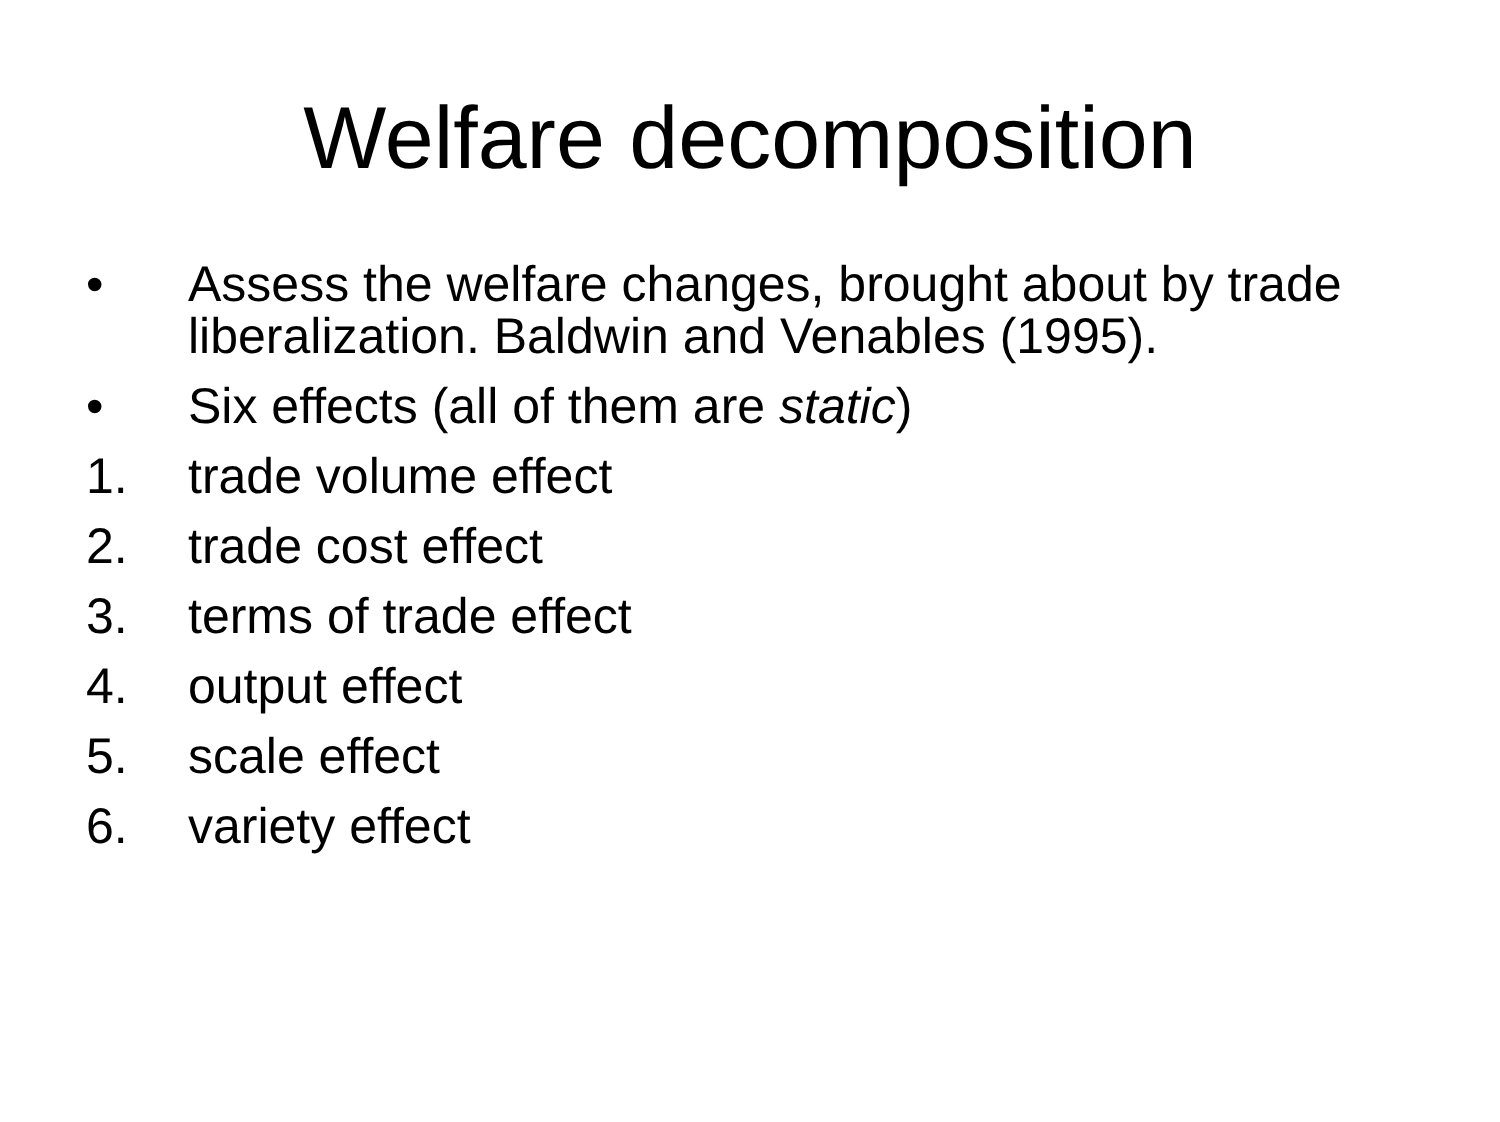Welfare decomposition
• Assess the welfare changes, brought about by trade liberalization. Baldwin and Venables (1995).
• Six effects (all of them are static)
1. trade volume effect
2. trade cost effect
3. terms of trade effect
4. output effect
5. scale effect
6. variety effect